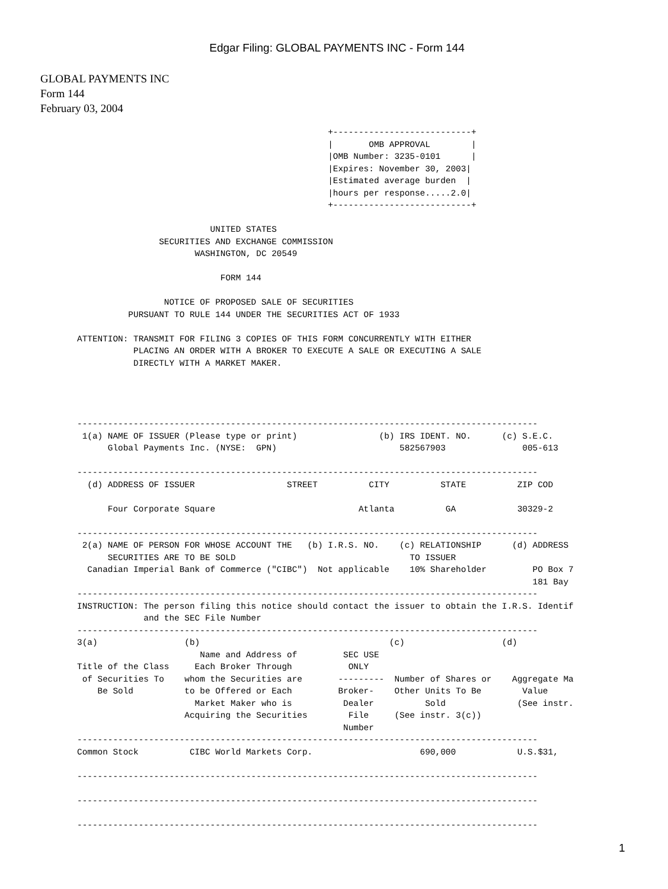Edgar Filing: GLOBAL PAYMENTS INC - Form 144
GLOBAL PAYMENTS INC
Form 144
February 03, 2004
                                                 +---------------------------+
                                                 |       OMB APPROVAL        |
                                                 |OMB Number: 3235-0101      |
                                                 |Expires: November 30, 2003|
                                                 |Estimated average burden  |
                                                 |hours per response.....2.0|
                                                 +---------------------------+

                          UNITED STATES
                SECURITIES AND EXCHANGE COMMISSION
                       WASHINGTON, DC 20549

                            FORM 144

                 NOTICE OF PROPOSED SALE OF SECURITIES
          PURSUANT TO RULE 144 UNDER THE SECURITIES ACT OF 1933

ATTENTION: TRANSMIT FOR FILING 3 COPIES OF THIS FORM CONCURRENTLY WITH EITHER
           PLACING AN ORDER WITH A BROKER TO EXECUTE A SALE OR EXECUTING A SALE
           DIRECTLY WITH A MARKET MAKER.




------------------------------------------------------------------------------------------
 1(a) NAME OF ISSUER (Please type or print)                (b) IRS IDENT. NO.      (c) S.E.C.
      Global Payments Inc. (NYSE:  GPN)                        582567903               005-613

------------------------------------------------------------------------------------------
  (d) ADDRESS OF ISSUER                  STREET          CITY          STATE          ZIP COD

      Four Corporate Square                            Atlanta          GA            30329-2

------------------------------------------------------------------------------------------
 2(a) NAME OF PERSON FOR WHOSE ACCOUNT THE   (b) I.R.S. NO.    (c) RELATIONSHIP      (d) ADDRESS
      SECURITIES ARE TO BE SOLD                                  TO ISSUER
  Canadian Imperial Bank of Commerce ("CIBC")  Not applicable    10% Shareholder         PO Box 7
                                                                                         181 Bay
------------------------------------------------------------------------------------------
INSTRUCTION: The person filing this notice should contact the issuer to obtain the I.R.S. Identif
             and the SEC File Number
------------------------------------------------------------------------------------------
3(a)                 (b)                                     (c)                   (d)
                        Name and Address of         SEC USE
Title of the Class     Each Broker Through           ONLY
 of Securities To    whom the Securities are       ---------  Number of Shares or    Aggregate Ma
    Be Sold          to be Offered or Each         Broker-    Other Units To Be        Value
                       Market Maker who is          Dealer          Sold              (See instr.
                     Acquiring the Securities        File     (See instr. 3(c))
                                                    Number
------------------------------------------------------------------------------------------
Common Stock          CIBC World Markets Corp.                     690,000            U.S.$31,

------------------------------------------------------------------------------------------

------------------------------------------------------------------------------------------

------------------------------------------------------------------------------------------
1